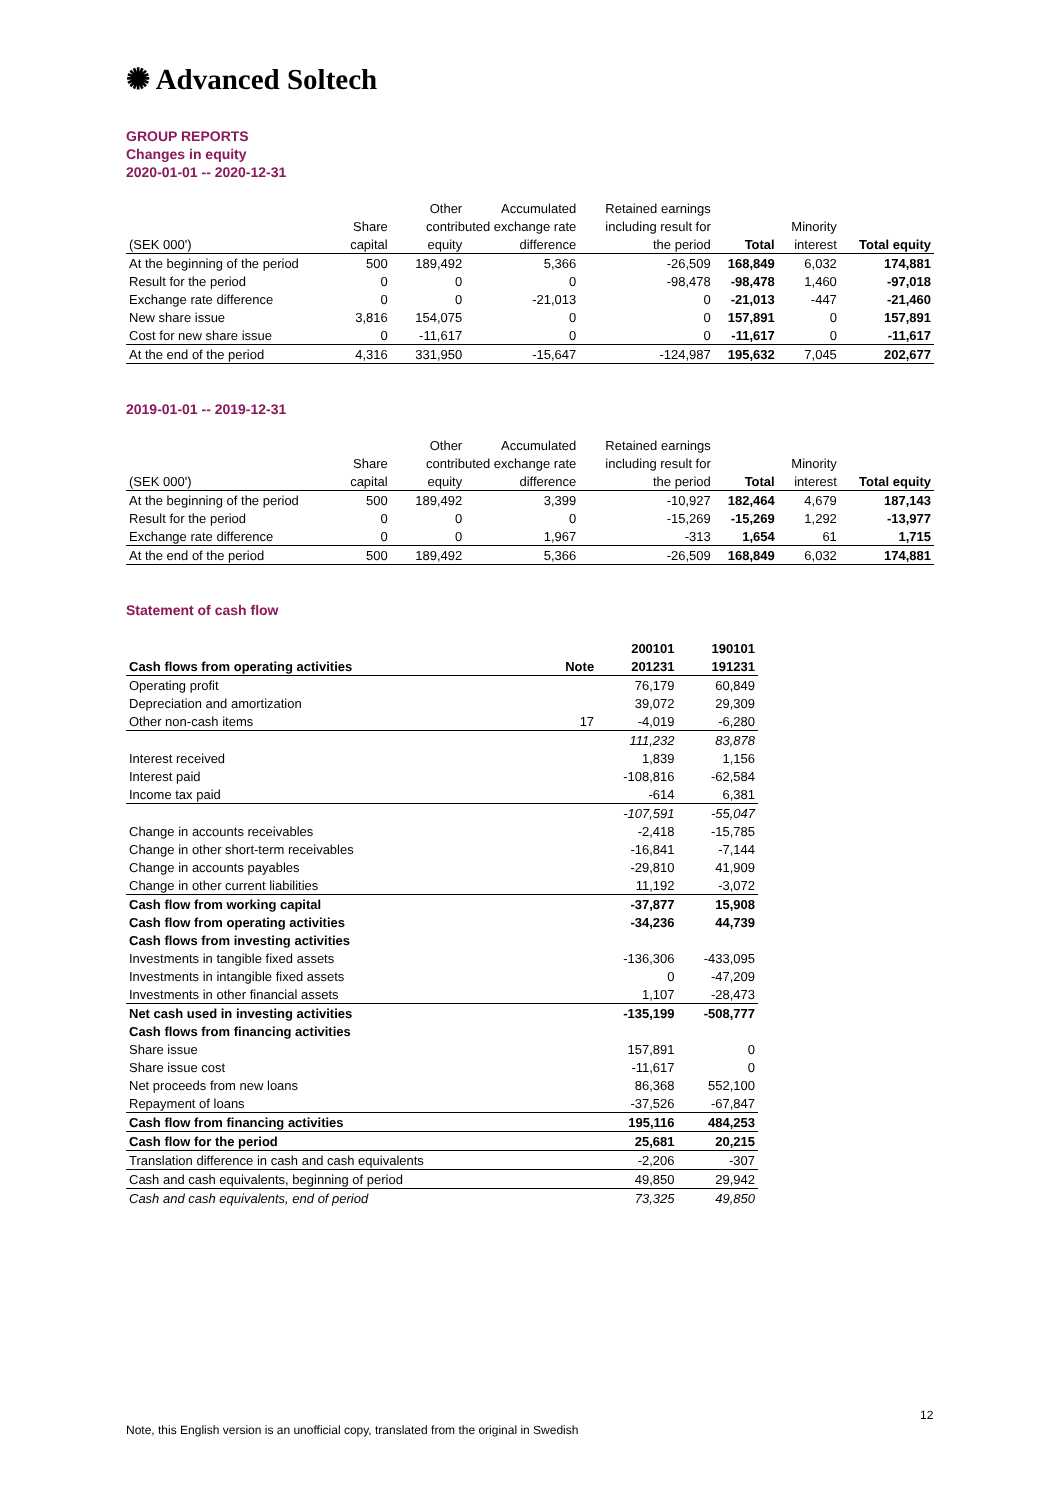✺ Advanced Soltech
GROUP REPORTS
Changes in equity
2020-01-01 -- 2020-12-31
| | | Other | Accumulated | Retained earnings | | | |
| | Share | contributed exchange rate | | including result for | | Minority | |
| (SEK 000') | capital | equity | difference | the period | Total | interest | Total equity |
| At the beginning of the period | 500 | 189,492 | 5,366 | -26,509 | 168,849 | 6,032 | 174,881 |
| Result for the period | 0 | 0 | 0 | -98,478 | -98,478 | 1,460 | -97,018 |
| Exchange rate difference | 0 | 0 | -21,013 | 0 | -21,013 | -447 | -21,460 |
| New share issue | 3,816 | 154,075 | 0 | 0 | 157,891 | 0 | 157,891 |
| Cost for new share issue | 0 | -11,617 | 0 | 0 | -11,617 | 0 | -11,617 |
| At the end of the period | 4,316 | 331,950 | -15,647 | -124,987 | 195,632 | 7,045 | 202,677 |
2019-01-01 -- 2019-12-31
| | | Other | Accumulated | Retained earnings | | | |
| | Share | contributed exchange rate | | including result for | | Minority | |
| (SEK 000') | capital | equity | difference | the period | Total | interest | Total equity |
| At the beginning of the period | 500 | 189,492 | 3,399 | -10,927 | 182,464 | 4,679 | 187,143 |
| Result for the period | 0 | 0 | 0 | -15,269 | -15,269 | 1,292 | -13,977 |
| Exchange rate difference | 0 | 0 | 1,967 | -313 | 1,654 | 61 | 1,715 |
| At the end of the period | 500 | 189,492 | 5,366 | -26,509 | 168,849 | 6,032 | 174,881 |
Statement of cash flow
| | | 200101 | 190101 |
| Cash flows from operating activities | Note | 201231 | 191231 |
| Operating profit | | 76,179 | 60,849 |
| Depreciation and amortization | | 39,072 | 29,309 |
| Other non-cash items | 17 | -4,019 | -6,280 |
| | | 111,232 | 83,878 |
| Interest received | | 1,839 | 1,156 |
| Interest paid | | -108,816 | -62,584 |
| Income tax paid | | -614 | 6,381 |
| | | -107,591 | -55,047 |
| Change in accounts receivables | | -2,418 | -15,785 |
| Change in other short-term receivables | | -16,841 | -7,144 |
| Change in accounts payables | | -29,810 | 41,909 |
| Change in other current liabilities | | 11,192 | -3,072 |
| Cash flow from working capital | | -37,877 | 15,908 |
| Cash flow from operating activities | | -34,236 | 44,739 |
| Cash flows from investing activities | | | |
| Investments in tangible fixed assets | | -136,306 | -433,095 |
| Investments in intangible fixed assets | | 0 | -47,209 |
| Investments in other financial assets | | 1,107 | -28,473 |
| Net cash used in investing activities | | -135,199 | -508,777 |
| Cash flows from financing activities | | | |
| Share issue | | 157,891 | 0 |
| Share issue cost | | -11,617 | 0 |
| Net proceeds from new loans | | 86,368 | 552,100 |
| Repayment of loans | | -37,526 | -67,847 |
| Cash flow from financing activities | | 195,116 | 484,253 |
| Cash flow for the period | | 25,681 | 20,215 |
| Translation difference in cash and cash equivalents | | -2,206 | -307 |
| Cash and cash equivalents, beginning of period | | 49,850 | 29,942 |
| Cash and cash equivalents, end of period | | 73,325 | 49,850 |
12
Note, this English version is an unofficial copy, translated from the original in Swedish